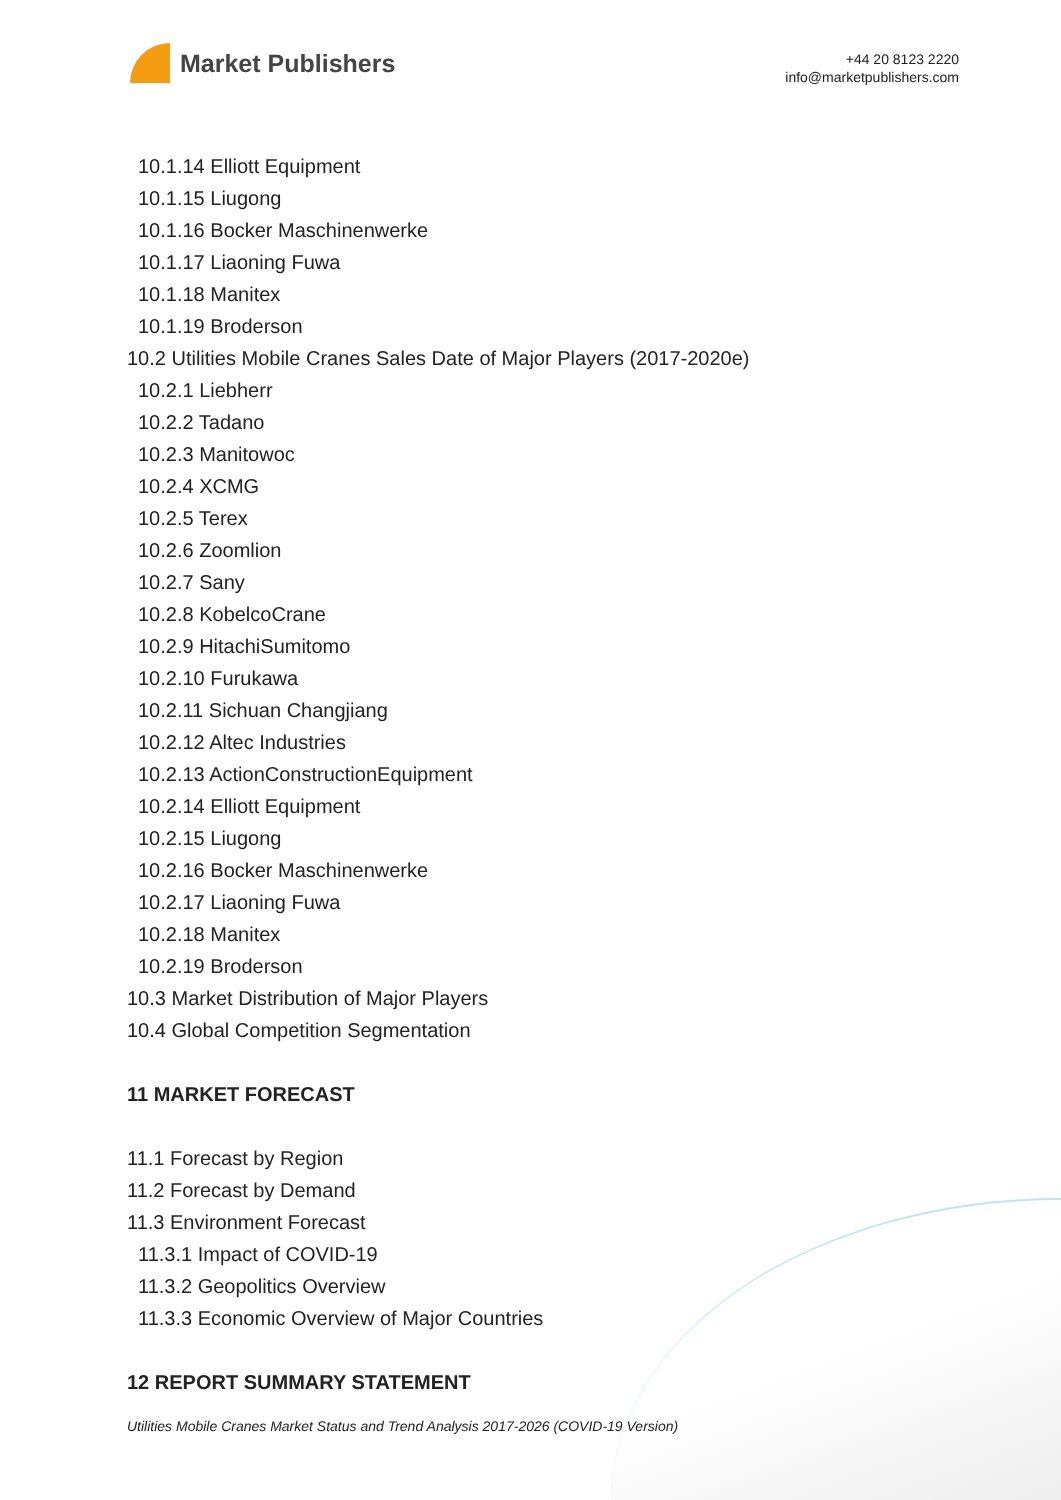Market Publishers
+44 20 8123 2220
info@marketpublishers.com
10.1.14 Elliott Equipment
10.1.15 Liugong
10.1.16 Bocker Maschinenwerke
10.1.17 Liaoning Fuwa
10.1.18 Manitex
10.1.19 Broderson
10.2 Utilities Mobile Cranes Sales Date of Major Players (2017-2020e)
10.2.1 Liebherr
10.2.2 Tadano
10.2.3 Manitowoc
10.2.4 XCMG
10.2.5 Terex
10.2.6 Zoomlion
10.2.7 Sany
10.2.8 KobelcoCrane
10.2.9 HitachiSumitomo
10.2.10 Furukawa
10.2.11 Sichuan Changjiang
10.2.12 Altec Industries
10.2.13 ActionConstructionEquipment
10.2.14 Elliott Equipment
10.2.15 Liugong
10.2.16 Bocker Maschinenwerke
10.2.17 Liaoning Fuwa
10.2.18 Manitex
10.2.19 Broderson
10.3 Market Distribution of Major Players
10.4 Global Competition Segmentation
11 MARKET FORECAST
11.1 Forecast by Region
11.2 Forecast by Demand
11.3 Environment Forecast
11.3.1 Impact of COVID-19
11.3.2 Geopolitics Overview
11.3.3 Economic Overview of Major Countries
12 REPORT SUMMARY STATEMENT
Utilities Mobile Cranes Market Status and Trend Analysis 2017-2026 (COVID-19 Version)